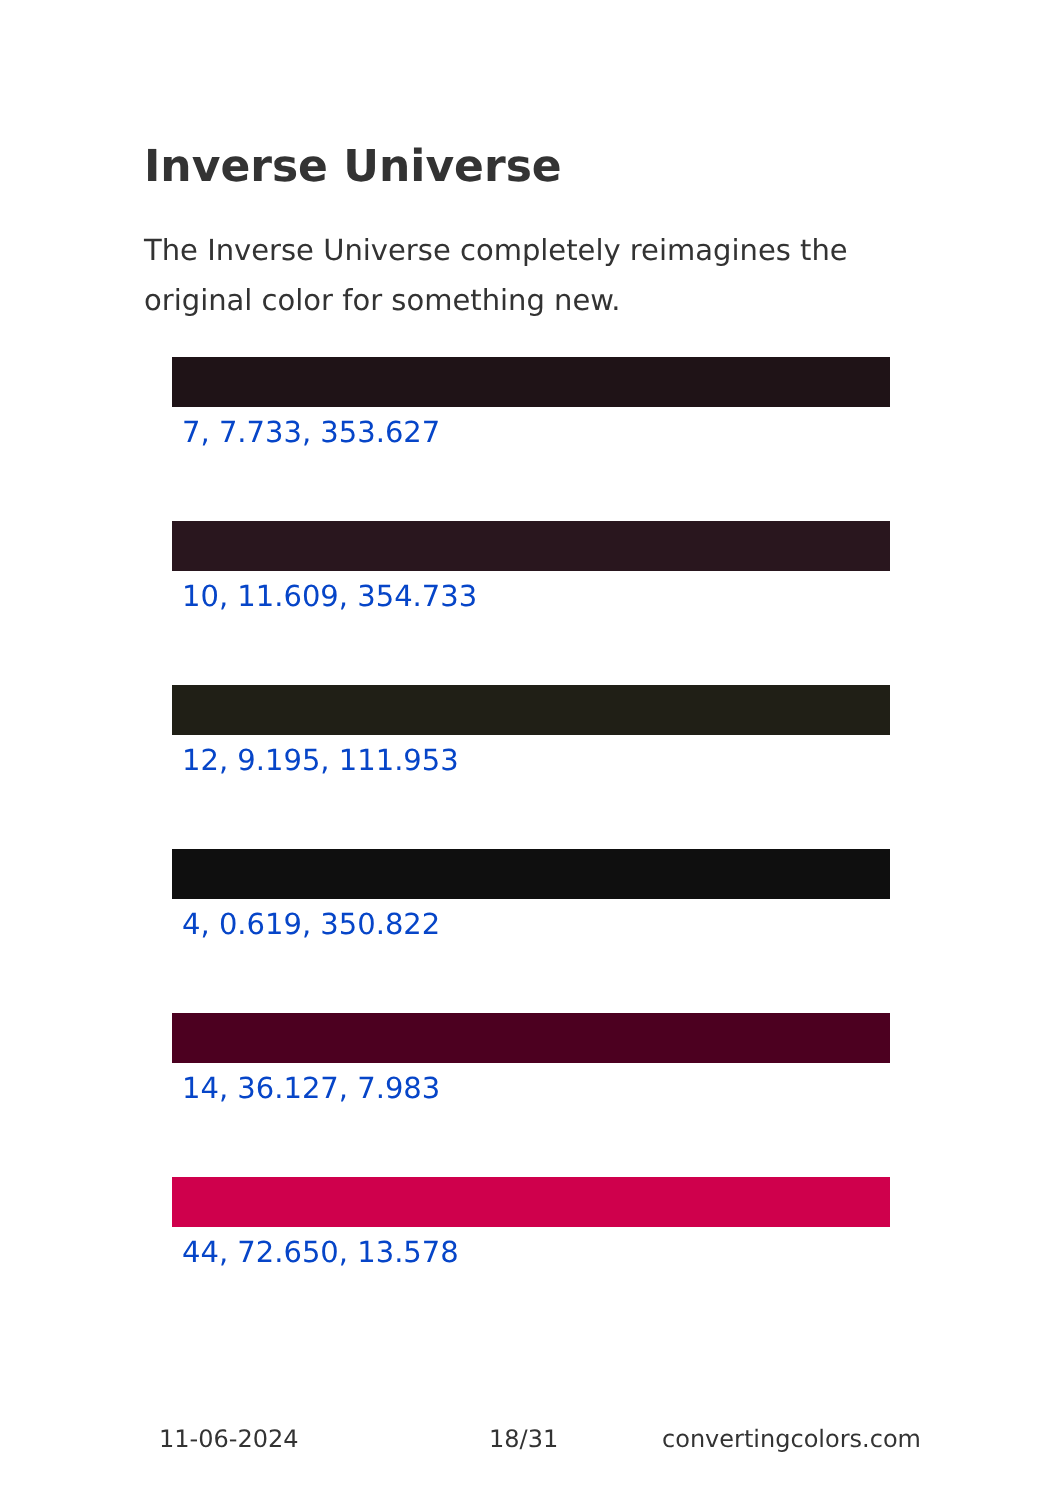Inverse Universe
The Inverse Universe completely reimagines the original color for something new.
7, 7.733, 353.627
10, 11.609, 354.733
12, 9.195, 111.953
4, 0.619, 350.822
14, 36.127, 7.983
44, 72.650, 13.578
11-06-2024 18/31 convertingcolors.com